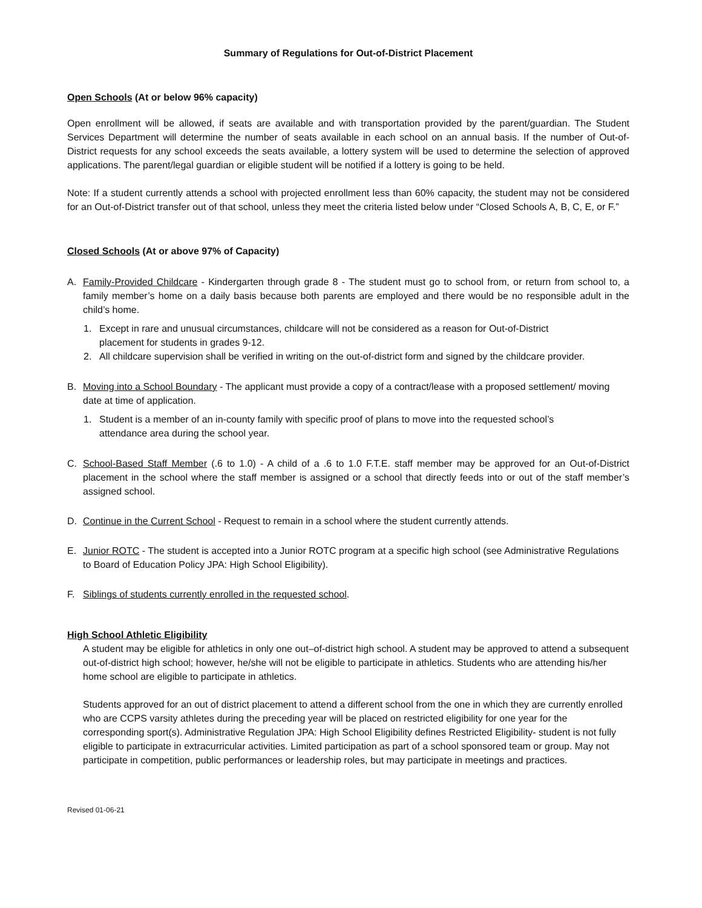Summary of Regulations for Out-of-District Placement
Open Schools (At or below 96% capacity)
Open enrollment will be allowed, if seats are available and with transportation provided by the parent/guardian. The Student Services Department will determine the number of seats available in each school on an annual basis. If the number of Out-of-District requests for any school exceeds the seats available, a lottery system will be used to determine the selection of approved applications. The parent/legal guardian or eligible student will be notified if a lottery is going to be held.
Note: If a student currently attends a school with projected enrollment less than 60% capacity, the student may not be considered for an Out-of-District transfer out of that school, unless they meet the criteria listed below under “Closed Schools A, B, C, E, or F.”
Closed Schools (At or above 97% of Capacity)
A. Family-Provided Childcare - Kindergarten through grade 8 - The student must go to school from, or return from school to, a family member’s home on a daily basis because both parents are employed and there would be no responsible adult in the child’s home.
1. Except in rare and unusual circumstances, childcare will not be considered as a reason for Out-of-District placement for students in grades 9-12.
2. All childcare supervision shall be verified in writing on the out-of-district form and signed by the childcare provider.
B. Moving into a School Boundary - The applicant must provide a copy of a contract/lease with a proposed settlement/ moving date at time of application.
1. Student is a member of an in-county family with specific proof of plans to move into the requested school’s attendance area during the school year.
C. School-Based Staff Member (.6 to 1.0) - A child of a .6 to 1.0 F.T.E. staff member may be approved for an Out-of-District placement in the school where the staff member is assigned or a school that directly feeds into or out of the staff member’s assigned school.
D. Continue in the Current School - Request to remain in a school where the student currently attends.
E. Junior ROTC - The student is accepted into a Junior ROTC program at a specific high school (see Administrative Regulations to Board of Education Policy JPA: High School Eligibility).
F. Siblings of students currently enrolled in the requested school.
High School Athletic Eligibility
A student may be eligible for athletics in only one out–of-district high school. A student may be approved to attend a subsequent out-of-district high school; however, he/she will not be eligible to participate in athletics. Students who are attending his/her home school are eligible to participate in athletics.
Students approved for an out of district placement to attend a different school from the one in which they are currently enrolled who are CCPS varsity athletes during the preceding year will be placed on restricted eligibility for one year for the corresponding sport(s). Administrative Regulation JPA: High School Eligibility defines Restricted Eligibility- student is not fully eligible to participate in extracurricular activities. Limited participation as part of a school sponsored team or group. May not participate in competition, public performances or leadership roles, but may participate in meetings and practices.
Revised 01-06-21